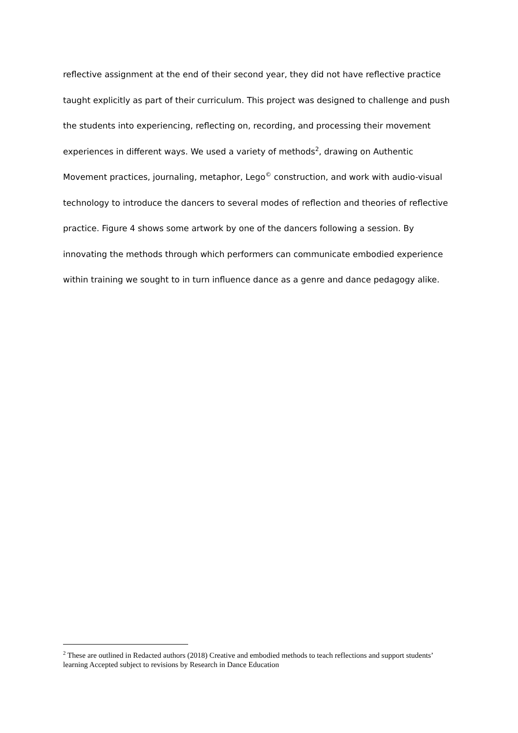reflective assignment at the end of their second year, they did not have reflective practice taught explicitly as part of their curriculum. This project was designed to challenge and push the students into experiencing, reflecting on, recording, and processing their movement experiences in different ways. We used a variety of methods<sup>2</sup>, drawing on Authentic Movement practices, journaling, metaphor, Lego<sup>©</sup> construction, and work with audio-visual technology to introduce the dancers to several modes of reflection and theories of reflective practice. Figure 4 shows some artwork by one of the dancers following a session. By innovating the methods through which performers can communicate embodied experience within training we sought to in turn influence dance as a genre and dance pedagogy alike.
<sup>2</sup> These are outlined in Redacted authors (2018) Creative and embodied methods to teach reflections and support students’ learning Accepted subject to revisions by Research in Dance Education